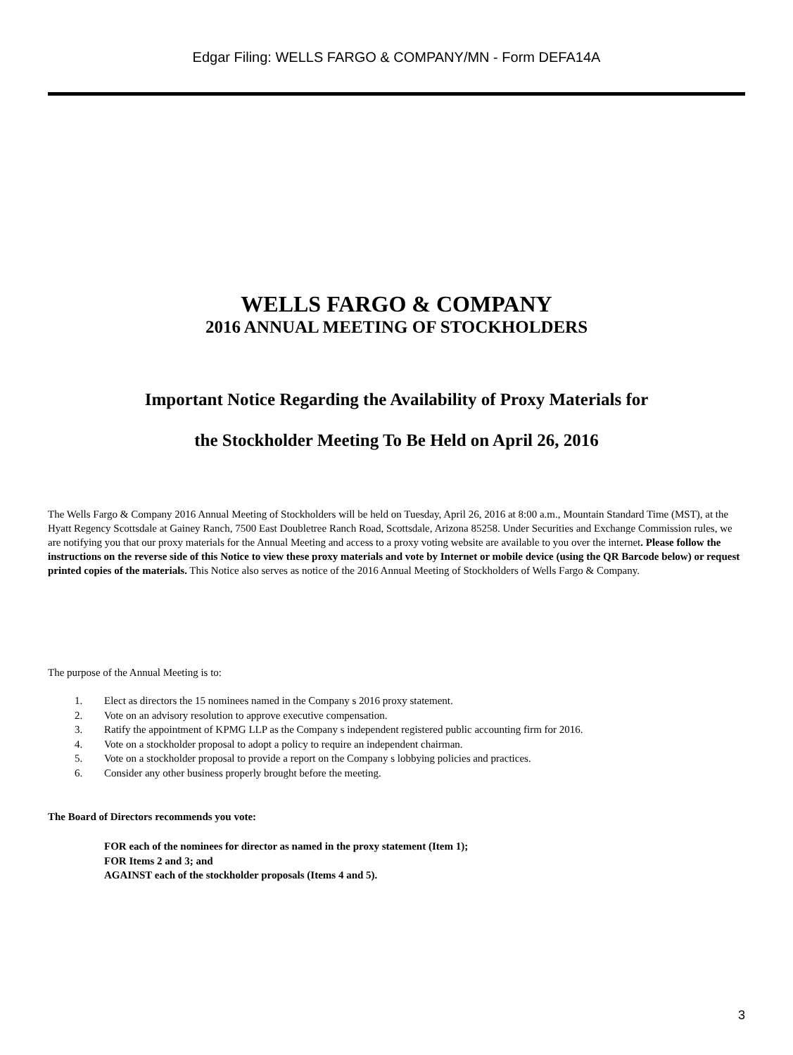Edgar Filing: WELLS FARGO & COMPANY/MN - Form DEFA14A
WELLS FARGO & COMPANY
2016 ANNUAL MEETING OF STOCKHOLDERS
Important Notice Regarding the Availability of Proxy Materials for
the Stockholder Meeting To Be Held on April 26, 2016
The Wells Fargo & Company 2016 Annual Meeting of Stockholders will be held on Tuesday, April 26, 2016 at 8:00 a.m., Mountain Standard Time (MST), at the Hyatt Regency Scottsdale at Gainey Ranch, 7500 East Doubletree Ranch Road, Scottsdale, Arizona 85258. Under Securities and Exchange Commission rules, we are notifying you that our proxy materials for the Annual Meeting and access to a proxy voting website are available to you over the internet. Please follow the instructions on the reverse side of this Notice to view these proxy materials and vote by Internet or mobile device (using the QR Barcode below) or request printed copies of the materials. This Notice also serves as notice of the 2016 Annual Meeting of Stockholders of Wells Fargo & Company.
The purpose of the Annual Meeting is to:
1. Elect as directors the 15 nominees named in the Company s 2016 proxy statement.
2. Vote on an advisory resolution to approve executive compensation.
3. Ratify the appointment of KPMG LLP as the Company s independent registered public accounting firm for 2016.
4. Vote on a stockholder proposal to adopt a policy to require an independent chairman.
5. Vote on a stockholder proposal to provide a report on the Company s lobbying policies and practices.
6. Consider any other business properly brought before the meeting.
The Board of Directors recommends you vote:
FOR each of the nominees for director as named in the proxy statement (Item 1);
FOR Items 2 and 3; and
AGAINST each of the stockholder proposals (Items 4 and 5).
3